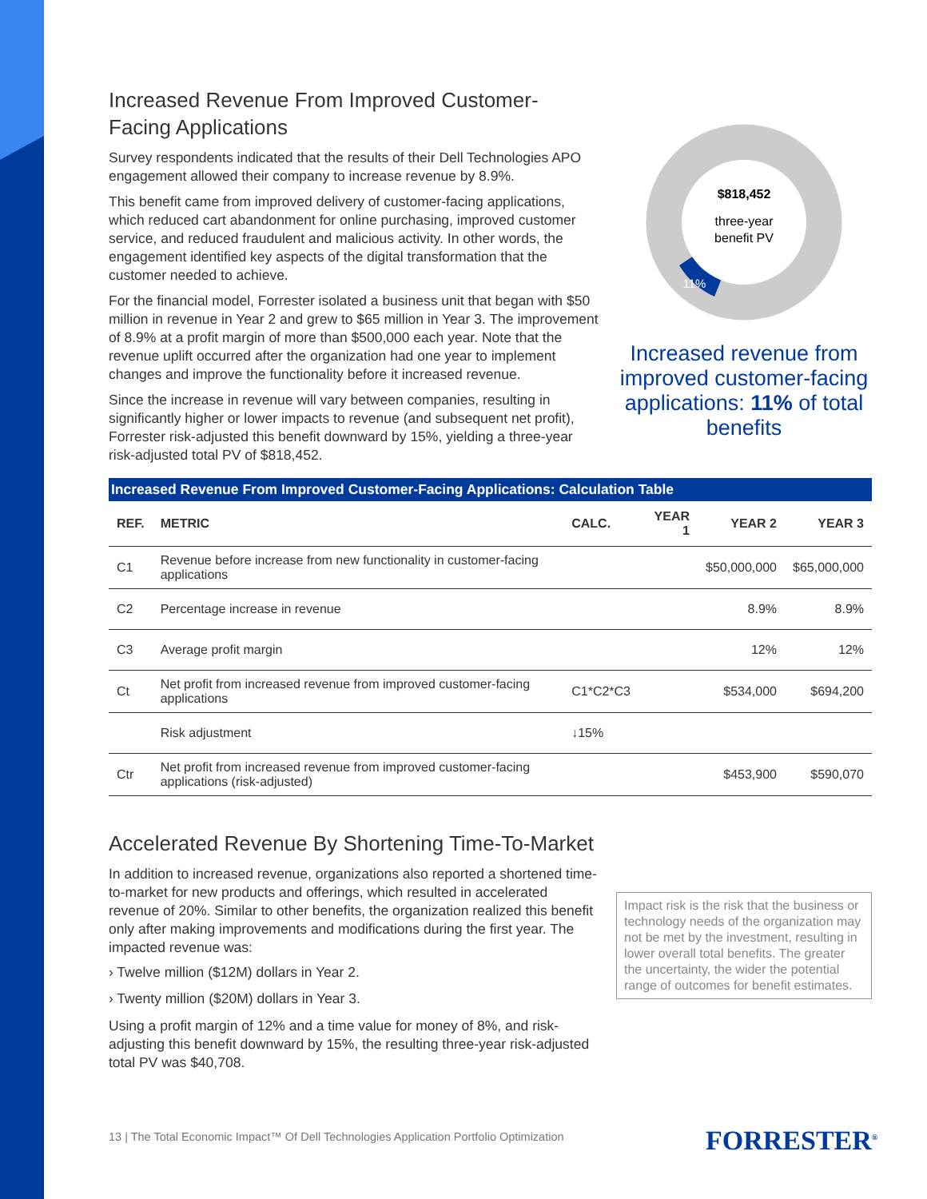Increased Revenue From Improved Customer-Facing Applications
Survey respondents indicated that the results of their Dell Technologies APO engagement allowed their company to increase revenue by 8.9%.
This benefit came from improved delivery of customer-facing applications, which reduced cart abandonment for online purchasing, improved customer service, and reduced fraudulent and malicious activity. In other words, the engagement identified key aspects of the digital transformation that the customer needed to achieve.
For the financial model, Forrester isolated a business unit that began with $50 million in revenue in Year 2 and grew to $65 million in Year 3. The improvement of 8.9% at a profit margin of more than $500,000 each year. Note that the revenue uplift occurred after the organization had one year to implement changes and improve the functionality before it increased revenue.
Since the increase in revenue will vary between companies, resulting in significantly higher or lower impacts to revenue (and subsequent net profit), Forrester risk-adjusted this benefit downward by 15%, yielding a three-year risk-adjusted total PV of $818,452.
$818,452
three-year
benefit PV
11%
Increased revenue from improved customer-facing applications: 11% of total benefits
Increased Revenue From Improved Customer-Facing Applications: Calculation Table
| REF. | METRIC | CALC. | YEAR 1 | YEAR 2 | YEAR 3 |
| --- | --- | --- | --- | --- | --- |
| C1 | Revenue before increase from new functionality in customer-facing applications | | | $50,000,000 | $65,000,000 |
| C2 | Percentage increase in revenue | | | 8.9% | 8.9% |
| C3 | Average profit margin | | | 12% | 12% |
| Ct | Net profit from increased revenue from improved customer-facing applications | C1*C2*C3 | | $534,000 | $694,200 |
| | Risk adjustment | ↓15% | | | |
| Ctr | Net profit from increased revenue from improved customer-facing applications (risk-adjusted) | | | $453,900 | $590,070 |
Accelerated Revenue By Shortening Time-To-Market
In addition to increased revenue, organizations also reported a shortened time-to-market for new products and offerings, which resulted in accelerated revenue of 20%. Similar to other benefits, the organization realized this benefit only after making improvements and modifications during the first year. The impacted revenue was:
› Twelve million ($12M) dollars in Year 2.
› Twenty million ($20M) dollars in Year 3.
Using a profit margin of 12% and a time value for money of 8%, and risk-adjusting this benefit downward by 15%, the resulting three-year risk-adjusted total PV was $40,708.
Impact risk is the risk that the business or technology needs of the organization may not be met by the investment, resulting in lower overall total benefits. The greater the uncertainty, the wider the potential range of outcomes for benefit estimates.
13 | The Total Economic Impact™ Of Dell Technologies Application Portfolio Optimization
FORRESTER<sup>®</sup>